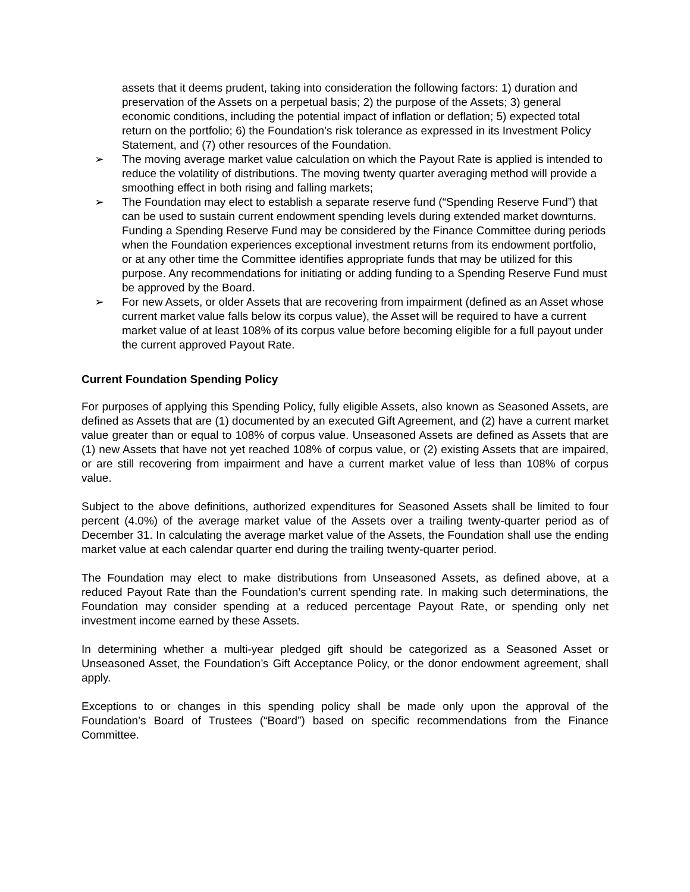assets that it deems prudent, taking into consideration the following factors: 1) duration and preservation of the Assets on a perpetual basis; 2) the purpose of the Assets; 3) general economic conditions, including the potential impact of inflation or deflation; 5) expected total return on the portfolio; 6) the Foundation’s risk tolerance as expressed in its Investment Policy Statement, and (7) other resources of the Foundation.
➢ The moving average market value calculation on which the Payout Rate is applied is intended to reduce the volatility of distributions. The moving twenty quarter averaging method will provide a smoothing effect in both rising and falling markets;
➢ The Foundation may elect to establish a separate reserve fund (“Spending Reserve Fund”) that can be used to sustain current endowment spending levels during extended market downturns. Funding a Spending Reserve Fund may be considered by the Finance Committee during periods when the Foundation experiences exceptional investment returns from its endowment portfolio, or at any other time the Committee identifies appropriate funds that may be utilized for this purpose. Any recommendations for initiating or adding funding to a Spending Reserve Fund must be approved by the Board.
➢ For new Assets, or older Assets that are recovering from impairment (defined as an Asset whose current market value falls below its corpus value), the Asset will be required to have a current market value of at least 108% of its corpus value before becoming eligible for a full payout under the current approved Payout Rate.
Current Foundation Spending Policy
For purposes of applying this Spending Policy, fully eligible Assets, also known as Seasoned Assets, are defined as Assets that are (1) documented by an executed Gift Agreement, and (2) have a current market value greater than or equal to 108% of corpus value. Unseasoned Assets are defined as Assets that are (1) new Assets that have not yet reached 108% of corpus value, or (2) existing Assets that are impaired, or are still recovering from impairment and have a current market value of less than 108% of corpus value.
Subject to the above definitions, authorized expenditures for Seasoned Assets shall be limited to four percent (4.0%) of the average market value of the Assets over a trailing twenty-quarter period as of December 31. In calculating the average market value of the Assets, the Foundation shall use the ending market value at each calendar quarter end during the trailing twenty-quarter period.
The Foundation may elect to make distributions from Unseasoned Assets, as defined above, at a reduced Payout Rate than the Foundation’s current spending rate. In making such determinations, the Foundation may consider spending at a reduced percentage Payout Rate, or spending only net investment income earned by these Assets.
In determining whether a multi-year pledged gift should be categorized as a Seasoned Asset or Unseasoned Asset, the Foundation’s Gift Acceptance Policy, or the donor endowment agreement, shall apply.
Exceptions to or changes in this spending policy shall be made only upon the approval of the Foundation’s Board of Trustees (“Board”) based on specific recommendations from the Finance Committee.